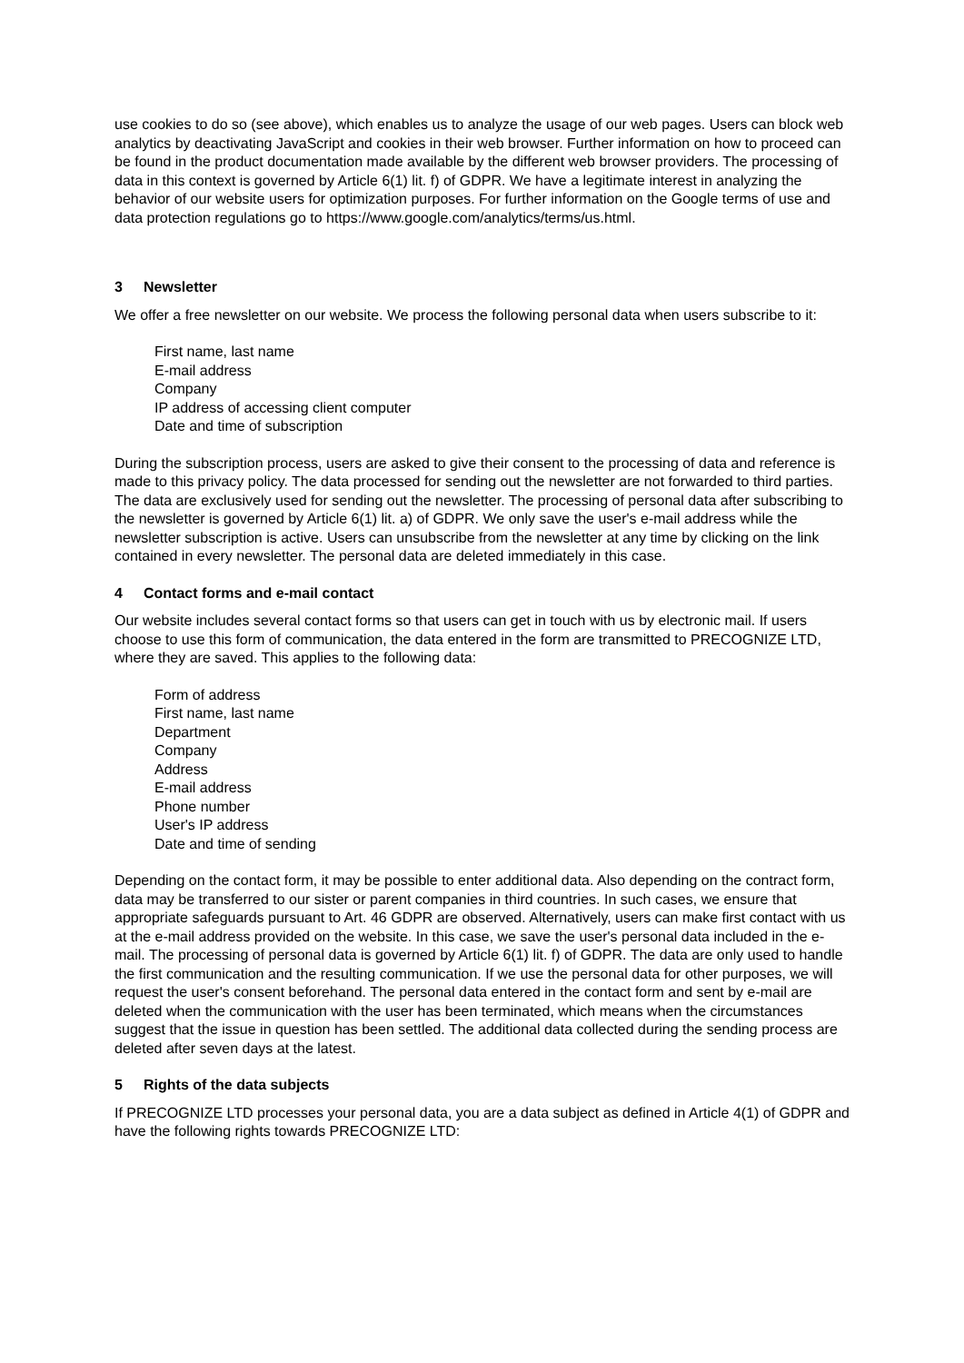use cookies to do so (see above), which enables us to analyze the usage of our web pages. Users can block web analytics by deactivating JavaScript and cookies in their web browser. Further information on how to proceed can be found in the product documentation made available by the different web browser providers. The processing of data in this context is governed by Article 6(1) lit. f) of GDPR. We have a legitimate interest in analyzing the behavior of our website users for optimization purposes. For further information on the Google terms of use and data protection regulations go to https://www.google.com/analytics/terms/us.html.
3 Newsletter
We offer a free newsletter on our website. We process the following personal data when users subscribe to it:
First name, last name
E-mail address
Company
IP address of accessing client computer
Date and time of subscription
During the subscription process, users are asked to give their consent to the processing of data and reference is made to this privacy policy. The data processed for sending out the newsletter are not forwarded to third parties. The data are exclusively used for sending out the newsletter. The processing of personal data after subscribing to the newsletter is governed by Article 6(1) lit. a) of GDPR. We only save the user's e-mail address while the newsletter subscription is active. Users can unsubscribe from the newsletter at any time by clicking on the link contained in every newsletter. The personal data are deleted immediately in this case.
4 Contact forms and e-mail contact
Our website includes several contact forms so that users can get in touch with us by electronic mail. If users choose to use this form of communication, the data entered in the form are transmitted to PRECOGNIZE LTD, where they are saved. This applies to the following data:
Form of address
First name, last name
Department
Company
Address
E-mail address
Phone number
User's IP address
Date and time of sending
Depending on the contact form, it may be possible to enter additional data. Also depending on the contract form, data may be transferred to our sister or parent companies in third countries. In such cases, we ensure that appropriate safeguards pursuant to Art. 46 GDPR are observed. Alternatively, users can make first contact with us at the e-mail address provided on the website. In this case, we save the user's personal data included in the e-mail. The processing of personal data is governed by Article 6(1) lit. f) of GDPR. The data are only used to handle the first communication and the resulting communication. If we use the personal data for other purposes, we will request the user's consent beforehand. The personal data entered in the contact form and sent by e-mail are deleted when the communication with the user has been terminated, which means when the circumstances suggest that the issue in question has been settled. The additional data collected during the sending process are deleted after seven days at the latest.
5 Rights of the data subjects
If PRECOGNIZE LTD processes your personal data, you are a data subject as defined in Article 4(1) of GDPR and have the following rights towards PRECOGNIZE LTD: